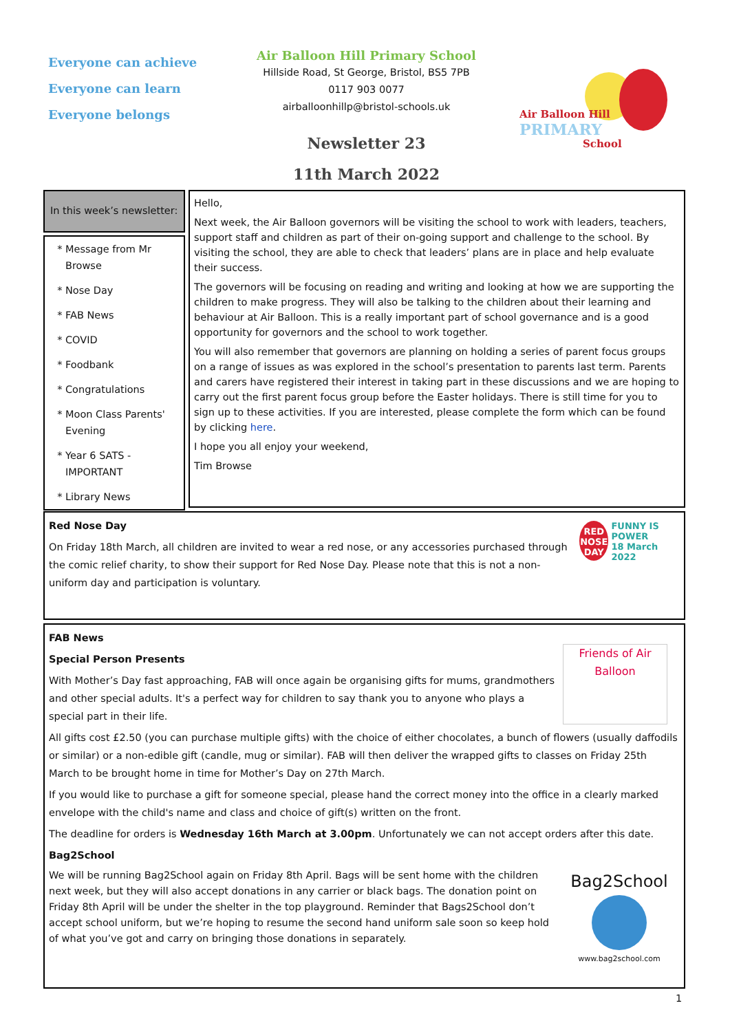Everyone can achieve
Everyone can learn
Everyone belongs
Air Balloon Hill Primary School
Hillside Road, St George, Bristol, BS5 7PB
0117 903 0077
airballoonhillp@bristol-schools.uk
Newsletter 23
11th March 2022
Air Balloon Hill
PRIMARY
School
In this week’s newsletter:
Message from Mr Browse
Nose Day
FAB News
COVID
Foodbank
Congratulations
Moon Class Parents' Evening
Year 6 SATS - IMPORTANT
Library News
Hello,
Next week, the Air Balloon governors will be visiting the school to work with leaders, teachers, support staff and children as part of their on-going support and challenge to the school. By visiting the school, they are able to check that leaders’ plans are in place and help evaluate their success.
The governors will be focusing on reading and writing and looking at how we are supporting the children to make progress. They will also be talking to the children about their learning and behaviour at Air Balloon. This is a really important part of school governance and is a good opportunity for governors and the school to work together.
You will also remember that governors are planning on holding a series of parent focus groups on a range of issues as was explored in the school’s presentation to parents last term. Parents and carers have registered their interest in taking part in these discussions and we are hoping to carry out the first parent focus group before the Easter holidays. There is still time for you to sign up to these activities. If you are interested, please complete the form which can be found by clicking here.
I hope you all enjoy your weekend,
Tim Browse
RED NOSE DAY
FUNNY IS POWER
18 March 2022
Red Nose Day
On Friday 18th March, all children are invited to wear a red nose, or any accessories purchased through the comic relief charity, to show their support for Red Nose Day. Please note that this is not a non-uniform day and participation is voluntary.
Friends of Air Balloon
FAB News
Special Person Presents
With Mother’s Day fast approaching, FAB will once again be organising gifts for mums, grandmothers and other special adults. It's a perfect way for children to say thank you to anyone who plays a special part in their life.
All gifts cost £2.50 (you can purchase multiple gifts) with the choice of either chocolates, a bunch of flowers (usually daffodils or similar) or a non-edible gift (candle, mug or similar). FAB will then deliver the wrapped gifts to classes on Friday 25th March to be brought home in time for Mother’s Day on 27th March.
If you would like to purchase a gift for someone special, please hand the correct money into the office in a clearly marked envelope with the child's name and class and choice of gift(s) written on the front.
The deadline for orders is Wednesday 16th March at 3.00pm. Unfortunately we can not accept orders after this date.
Bag2School
Bag2School
www.bag2school.com
We will be running Bag2School again on Friday 8th April. Bags will be sent home with the children next week, but they will also accept donations in any carrier or black bags. The donation point on Friday 8th April will be under the shelter in the top playground. Reminder that Bags2School don’t accept school uniform, but we’re hoping to resume the second hand uniform sale soon so keep hold of what you’ve got and carry on bringing those donations in separately.
1